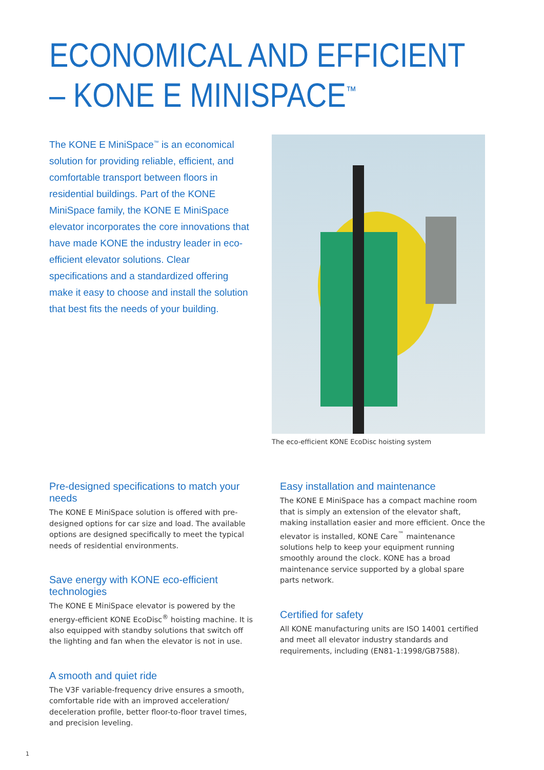ECONOMICAL AND EFFICIENT
– KONE E MINISPACE<sup>™</sup>
The KONE E MiniSpace<sup>™</sup> is an economical solution for providing reliable, efficient, and comfortable transport between floors in residential buildings. Part of the KONE MiniSpace family, the KONE E MiniSpace elevator incorporates the core innovations that have made KONE the industry leader in eco-efficient elevator solutions. Clear specifications and a standardized offering make it easy to choose and install the solution that best fits the needs of your building.
The eco-efficient KONE EcoDisc hoisting system
Pre-designed specifications to match your needs
The KONE E MiniSpace solution is offered with pre-designed options for car size and load. The available options are designed specifically to meet the typical needs of residential environments.
Save energy with KONE eco-efficient technologies
The KONE E MiniSpace elevator is powered by the energy-efficient KONE EcoDisc<sup>®</sup> hoisting machine. It is also equipped with standby solutions that switch off the lighting and fan when the elevator is not in use.
A smooth and quiet ride
The V3F variable-frequency drive ensures a smooth, comfortable ride with an improved acceleration/ deceleration profile, better floor-to-floor travel times, and precision leveling.
Easy installation and maintenance
The KONE E MiniSpace has a compact machine room that is simply an extension of the elevator shaft, making installation easier and more efficient. Once the elevator is installed, KONE Care<sup>™</sup> maintenance solutions help to keep your equipment running smoothly around the clock. KONE has a broad maintenance service supported by a global spare parts network.
Certified for safety
All KONE manufacturing units are ISO 14001 certified and meet all elevator industry standards and requirements, including (EN81-1:1998/GB7588).
1